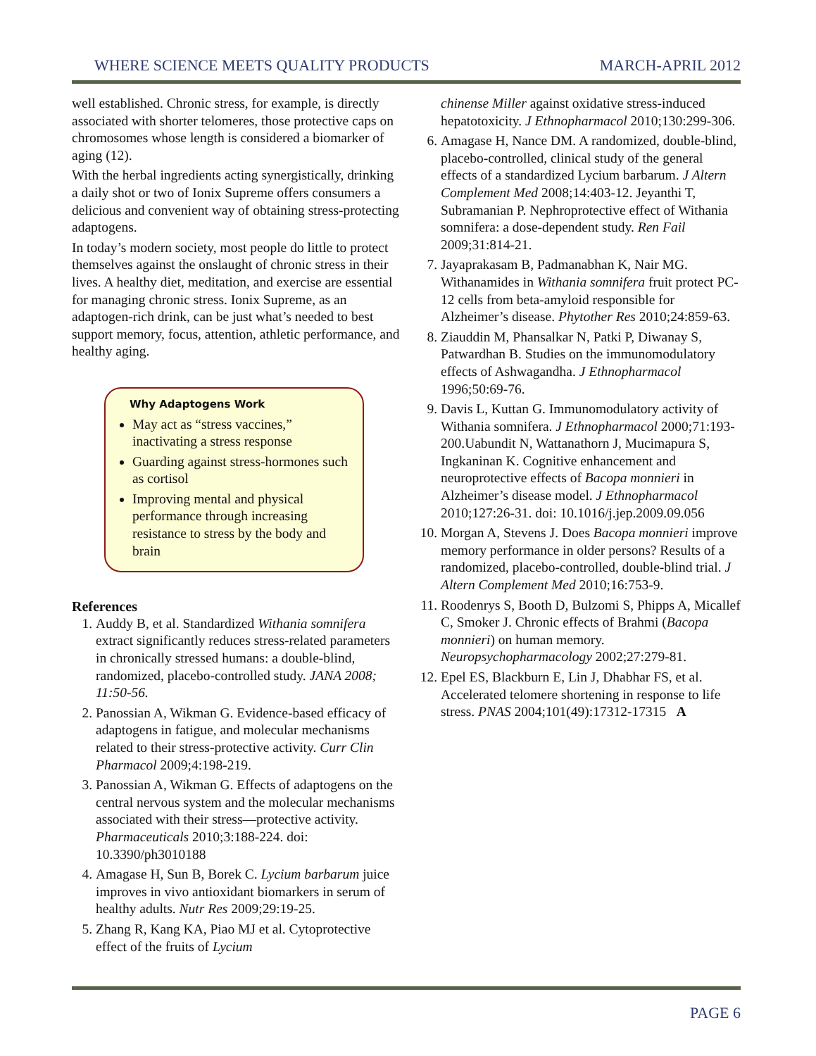WHERE SCIENCE MEETS QUALITY PRODUCTS MARCH-APRIL 2012
well established. Chronic stress, for example, is directly associated with shorter telomeres, those protective caps on chromosomes whose length is considered a biomarker of aging (12).
With the herbal ingredients acting synergistically, drinking a daily shot or two of Ionix Supreme offers consumers a delicious and convenient way of obtaining stress-protecting adaptogens.
In today’s modern society, most people do little to protect themselves against the onslaught of chronic stress in their lives. A healthy diet, meditation, and exercise are essential for managing chronic stress. Ionix Supreme, as an adaptogen-rich drink, can be just what’s needed to best support memory, focus, attention, athletic performance, and healthy aging.
Why Adaptogens Work
May act as “stress vaccines,” inactivating a stress response
Guarding against stress-hormones such as cortisol
Improving mental and physical performance through increasing resistance to stress by the body and brain
References
1. Auddy B, et al. Standardized Withania somnifera extract significantly reduces stress-related parameters in chronically stressed humans: a double-blind, randomized, placebo-controlled study. JANA 2008; 11:50-56.
2. Panossian A, Wikman G. Evidence-based efficacy of adaptogens in fatigue, and molecular mechanisms related to their stress-protective activity. Curr Clin Pharmacol 2009;4:198-219.
3. Panossian A, Wikman G. Effects of adaptogens on the central nervous system and the molecular mechanisms associated with their stress—protective activity. Pharmaceuticals 2010;3:188-224. doi: 10.3390/ph3010188
4. Amagase H, Sun B, Borek C. Lycium barbarum juice improves in vivo antioxidant biomarkers in serum of healthy adults. Nutr Res 2009;29:19-25.
5. Zhang R, Kang KA, Piao MJ et al. Cytoprotective effect of the fruits of Lycium
chinense Miller against oxidative stress-induced hepatotoxicity. J Ethnopharmacol 2010;130:299-306.
6. Amagase H, Nance DM. A randomized, double-blind, placebo-controlled, clinical study of the general effects of a standardized Lycium barbarum. J Altern Complement Med 2008;14:403-12. Jeyanthi T, Subramanian P. Nephroprotective effect of Withania somnifera: a dose-dependent study. Ren Fail 2009;31:814-21.
7. Jayaprakasam B, Padmanabhan K, Nair MG. Withanamides in Withania somnifera fruit protect PC-12 cells from beta-amyloid responsible for Alzheimer’s disease. Phytother Res 2010;24:859-63.
8. Ziauddin M, Phansalkar N, Patki P, Diwanay S, Patwardhan B. Studies on the immunomodulatory effects of Ashwagandha. J Ethnopharmacol 1996;50:69-76.
9. Davis L, Kuttan G. Immunomodulatory activity of Withania somnifera. J Ethnopharmacol 2000;71:193-200.Uabundit N, Wattanathorn J, Mucimapura S, Ingkaninan K. Cognitive enhancement and neuroprotective effects of Bacopa monnieri in Alzheimer’s disease model. J Ethnopharmacol 2010;127:26-31. doi: 10.1016/j.jep.2009.09.056
10. Morgan A, Stevens J. Does Bacopa monnieri improve memory performance in older persons? Results of a randomized, placebo-controlled, double-blind trial. J Altern Complement Med 2010;16:753-9.
11. Roodenrys S, Booth D, Bulzomi S, Phipps A, Micallef C, Smoker J. Chronic effects of Brahmi (Bacopa monnieri) on human memory. Neuropsychopharmacology 2002;27:279-81.
12. Epel ES, Blackburn E, Lin J, Dhabhar FS, et al. Accelerated telomere shortening in response to life stress. PNAS 2004;101(49):17312-17315 A
PAGE 6